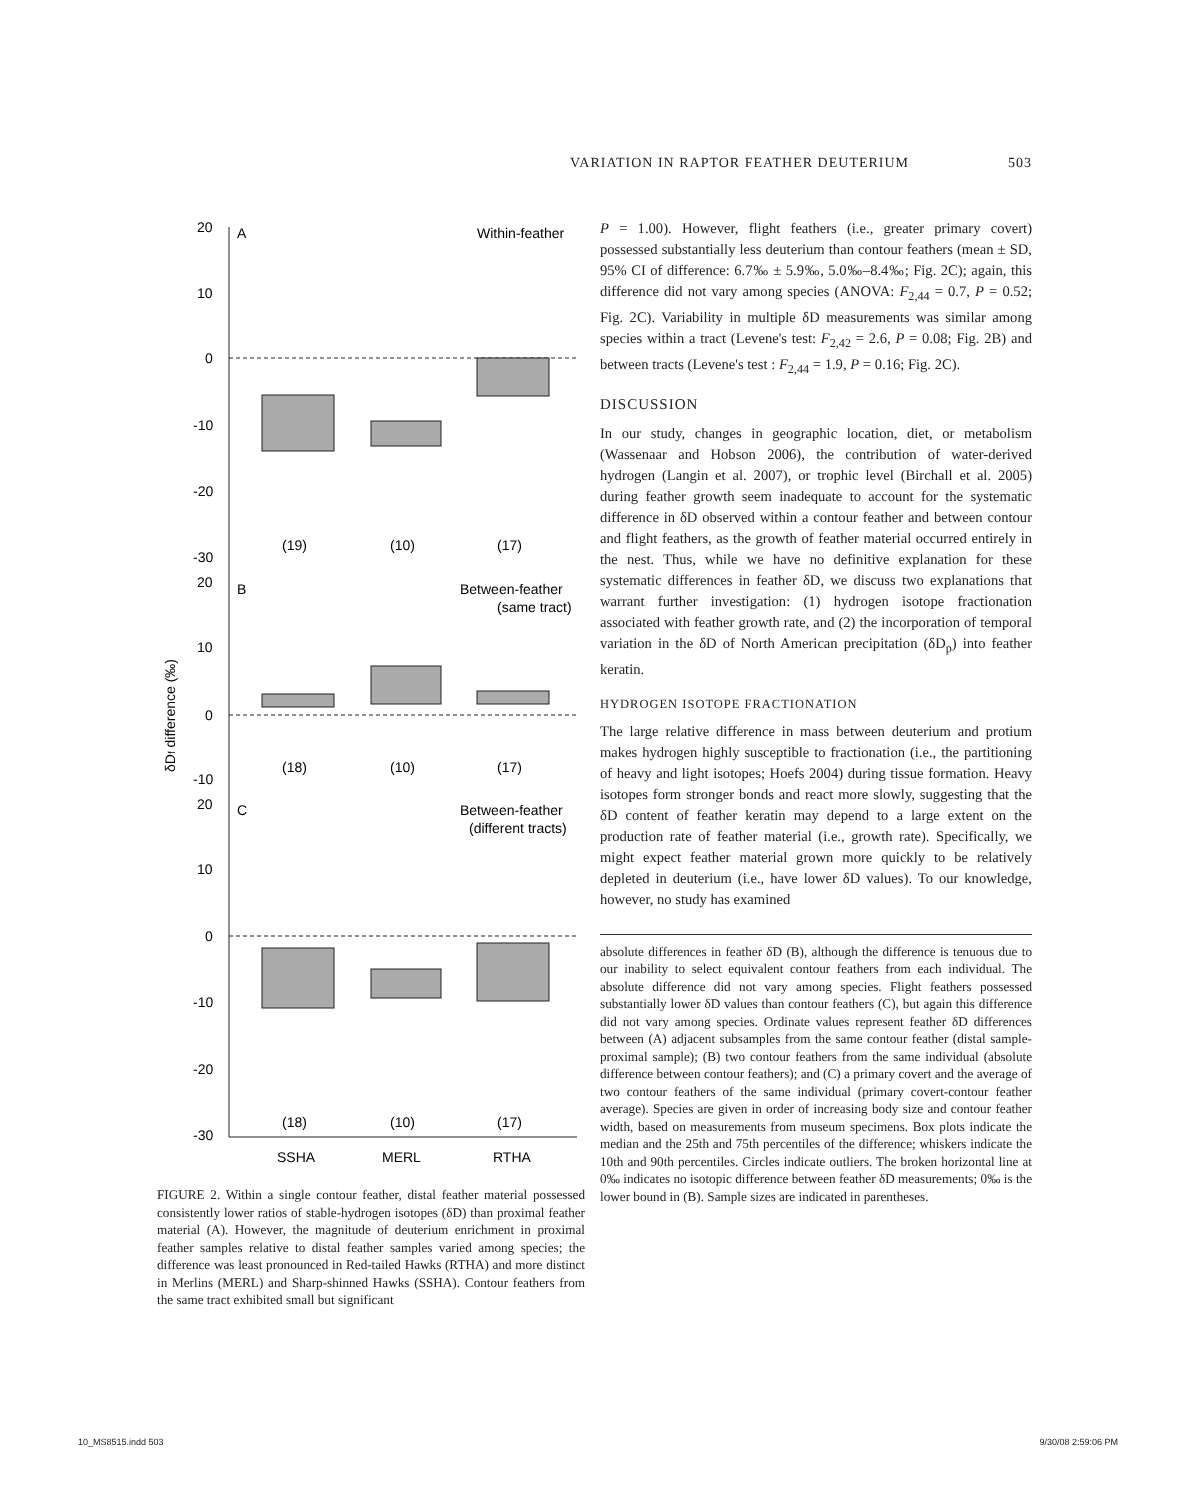VARIATION IN RAPTOR FEATHER DEUTERIUM 503
20
A
Within-feather
10
0
-10
-20
-30
(19)
(10)
(17)
20
B
Between-feather
(same tract)
10
0
-10
(18)
(10)
(17)
20
C
Between-feather
(different tracts)
10
0
-10
-20
-30
(18)
(10)
(17)
SSHA
MERL
RTHA
δDf difference (‰)
FIGURE 2. Within a single contour feather, distal feather material possessed consistently lower ratios of stable-hydrogen isotopes (δD) than proximal feather material (A). However, the magnitude of deuterium enrichment in proximal feather samples relative to distal feather samples varied among species; the difference was least pronounced in Red-tailed Hawks (RTHA) and more distinct in Merlins (MERL) and Sharp-shinned Hawks (SSHA). Contour feathers from the same tract exhibited small but significant
P = 1.00). However, flight feathers (i.e., greater primary covert) possessed substantially less deuterium than contour feathers (mean ± SD, 95% CI of difference: 6.7‰ ± 5.9‰, 5.0‰–8.4‰; Fig. 2C); again, this difference did not vary among species (ANOVA: F<sub>2,44</sub> = 0.7, P = 0.52; Fig. 2C). Variability in multiple δD measurements was similar among species within a tract (Levene's test: F<sub>2,42</sub> = 2.6, P = 0.08; Fig. 2B) and between tracts (Levene's test : F<sub>2,44</sub> = 1.9, P = 0.16; Fig. 2C).
DISCUSSION
In our study, changes in geographic location, diet, or metabolism (Wassenaar and Hobson 2006), the contribution of water-derived hydrogen (Langin et al. 2007), or trophic level (Birchall et al. 2005) during feather growth seem inadequate to account for the systematic difference in δD observed within a contour feather and between contour and flight feathers, as the growth of feather material occurred entirely in the nest. Thus, while we have no definitive explanation for these systematic differences in feather δD, we discuss two explanations that warrant further investigation: (1) hydrogen isotope fractionation associated with feather growth rate, and (2) the incorporation of temporal variation in the δD of North American precipitation (δD<sub>p</sub>) into feather keratin.
HYDROGEN ISOTOPE FRACTIONATION
The large relative difference in mass between deuterium and protium makes hydrogen highly susceptible to fractionation (i.e., the partitioning of heavy and light isotopes; Hoefs 2004) during tissue formation. Heavy isotopes form stronger bonds and react more slowly, suggesting that the δD content of feather keratin may depend to a large extent on the production rate of feather material (i.e., growth rate). Specifically, we might expect feather material grown more quickly to be relatively depleted in deuterium (i.e., have lower δD values). To our knowledge, however, no study has examined
absolute differences in feather δD (B), although the difference is tenuous due to our inability to select equivalent contour feathers from each individual. The absolute difference did not vary among species. Flight feathers possessed substantially lower δD values than contour feathers (C), but again this difference did not vary among species. Ordinate values represent feather δD differences between (A) adjacent subsamples from the same contour feather (distal sample-proximal sample); (B) two contour feathers from the same individual (absolute difference between contour feathers); and (C) a primary covert and the average of two contour feathers of the same individual (primary covert-contour feather average). Species are given in order of increasing body size and contour feather width, based on measurements from museum specimens. Box plots indicate the median and the 25th and 75th percentiles of the difference; whiskers indicate the 10th and 90th percentiles. Circles indicate outliers. The broken horizontal line at 0‰ indicates no isotopic difference between feather δD measurements; 0‰ is the lower bound in (B). Sample sizes are indicated in parentheses.
10_MS8515.indd 503 9/30/08 2:59:06 PM